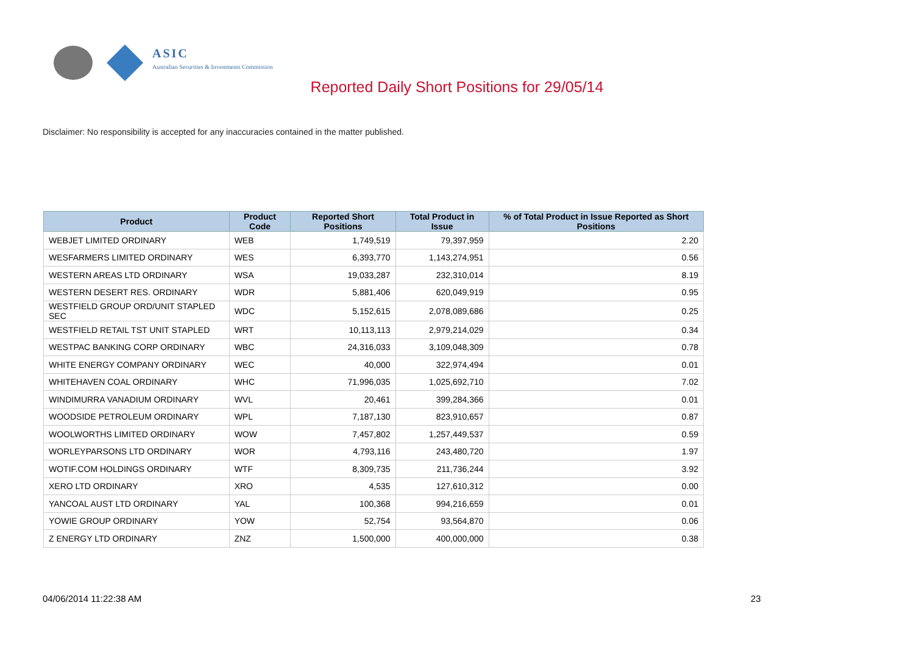ASIC
Australian Securities & Investments Commission
Reported Daily Short Positions for 29/05/14
Disclaimer: No responsibility is accepted for any inaccuracies contained in the matter published.
| Product | Product Code | Reported Short Positions | Total Product in Issue | % of Total Product in Issue Reported as Short Positions |
| --- | --- | --- | --- | --- |
| WEBJET LIMITED ORDINARY | WEB | 1,749,519 | 79,397,959 | 2.20 |
| WESFARMERS LIMITED ORDINARY | WES | 6,393,770 | 1,143,274,951 | 0.56 |
| WESTERN AREAS LTD ORDINARY | WSA | 19,033,287 | 232,310,014 | 8.19 |
| WESTERN DESERT RES. ORDINARY | WDR | 5,881,406 | 620,049,919 | 0.95 |
| WESTFIELD GROUP ORD/UNIT STAPLED SEC | WDC | 5,152,615 | 2,078,089,686 | 0.25 |
| WESTFIELD RETAIL TST UNIT STAPLED | WRT | 10,113,113 | 2,979,214,029 | 0.34 |
| WESTPAC BANKING CORP ORDINARY | WBC | 24,316,033 | 3,109,048,309 | 0.78 |
| WHITE ENERGY COMPANY ORDINARY | WEC | 40,000 | 322,974,494 | 0.01 |
| WHITEHAVEN COAL ORDINARY | WHC | 71,996,035 | 1,025,692,710 | 7.02 |
| WINDIMURRA VANADIUM ORDINARY | WVL | 20,461 | 399,284,366 | 0.01 |
| WOODSIDE PETROLEUM ORDINARY | WPL | 7,187,130 | 823,910,657 | 0.87 |
| WOOLWORTHS LIMITED ORDINARY | WOW | 7,457,802 | 1,257,449,537 | 0.59 |
| WORLEYPARSONS LTD ORDINARY | WOR | 4,793,116 | 243,480,720 | 1.97 |
| WOTIF.COM HOLDINGS ORDINARY | WTF | 8,309,735 | 211,736,244 | 3.92 |
| XERO LTD ORDINARY | XRO | 4,535 | 127,610,312 | 0.00 |
| YANCOAL AUST LTD ORDINARY | YAL | 100,368 | 994,216,659 | 0.01 |
| YOWIE GROUP ORDINARY | YOW | 52,754 | 93,564,870 | 0.06 |
| Z ENERGY LTD ORDINARY | ZNZ | 1,500,000 | 400,000,000 | 0.38 |
04/06/2014 11:22:38 AM 23